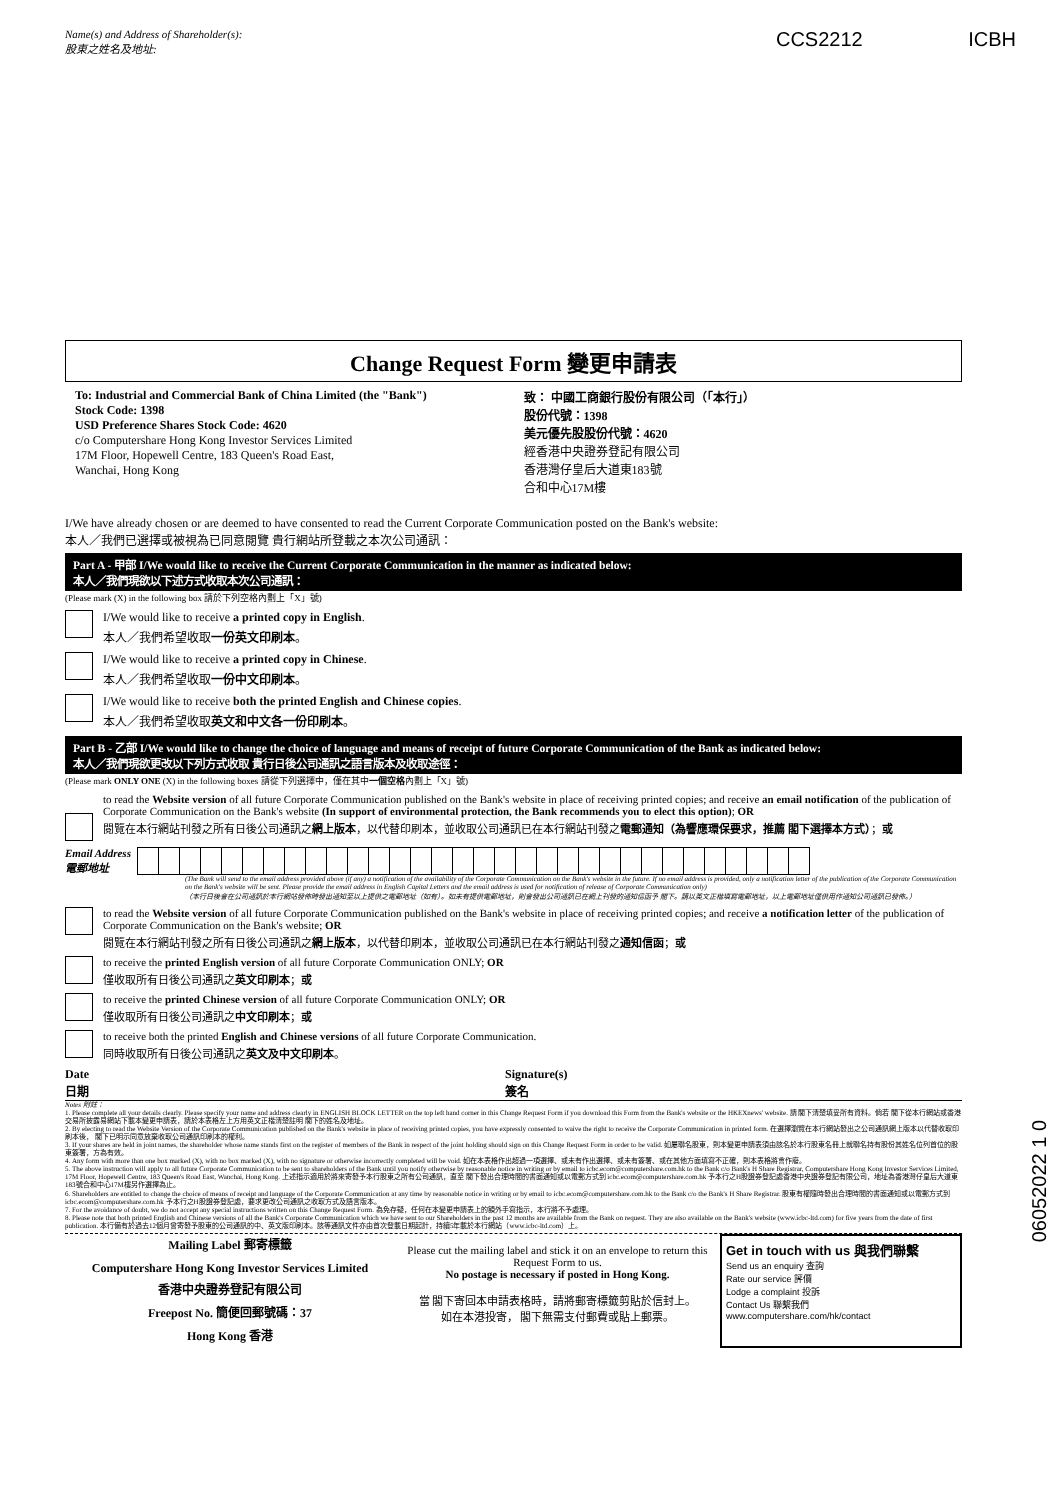Name(s) and Address of Shareholder(s):
股東之姓名及地址:
CCS2212 ICBH
Change Request Form 變更申請表
To: Industrial and Commercial Bank of China Limited (the "Bank")
Stock Code: 1398
USD Preference Shares Stock Code: 4620
c/o Computershare Hong Kong Investor Services Limited
17M Floor, Hopewell Centre, 183 Queen's Road East,
Wanchai, Hong Kong
致： 中國工商銀行股份有限公司（「本行」）
股份代號：1398
美元優先股股份代號：4620
經香港中央證券登記有限公司
香港灣仔皇后大道東183號
合和中心17M樓
I/We have already chosen or are deemed to have consented to read the Current Corporate Communication posted on the Bank's website:
本人／我們已選擇或被視為已同意閱覽 貴行網站所登載之本次公司通訊：
Part A - 甲部 I/We would like to receive the Current Corporate Communication in the manner as indicated below:
本人／我們現欲以下述方式收取本次公司通訊：
(Please mark (X) in the following box 請於下列空格內劃上「X」號)
I/We would like to receive a printed copy in English.
本人／我們希望收取一份英文印刷本。
I/We would like to receive a printed copy in Chinese.
本人／我們希望收取一份中文印刷本。
I/We would like to receive both the printed English and Chinese copies.
本人／我們希望收取英文和中文各一份印刷本。
Part B - 乙部 I/We would like to change the choice of language and means of receipt of future Corporate Communication of the Bank as indicated below:
本人／我們現欲更改以下列方式收取 貴行日後公司通訊之語言版本及收取途徑：
(Please mark ONLY ONE (X) in the following boxes 請從下列選擇中，僅在其中一個空格內劃上「X」號)
to read the Website version of all future Corporate Communication published on the Bank's website in place of receiving printed copies; and receive an email notification of the publication of Corporate Communication on the Bank's website (In support of environmental protection, the Bank recommends you to elect this option); OR
閱覽在本行網站刊發之所有日後公司通訊之網上版本，以代替印刷本，並收取公司通訊已在本行網站刊發之電郵通知（為響應環保要求，推薦 閣下選擇本方式）；或
Email Address
電郵地址
(The Bank will send to the email address provided above (if any) a notification of the availability of the Corporate Communication on the Bank's website in the future. If no email address is provided, only a notification letter of the publication of the Corporate Communication on the Bank's website will be sent. Please provide the email address in English Capital Letters and the email address is used for notification of release of Corporate Communication only)
（本行日後會在公司通訊於本行網站發佈時發出通知至以上提供之電郵地址（如有）。如未有提供電郵地址，則會發出公司通訊已在網上刊發的通知信函予 閣下。請以英文正楷填寫電郵地址，以上電郵地址僅供用作通知公司通訊已發佈。）
to read the Website version of all future Corporate Communication published on the Bank's website in place of receiving printed copies; and receive a notification letter of the publication of Corporate Communication on the Bank's website; OR
閱覽在本行網站刊發之所有日後公司通訊之網上版本，以代替印刷本，並收取公司通訊已在本行網站刊發之通知信函；或
to receive the printed English version of all future Corporate Communication ONLY; OR
僅收取所有日後公司通訊之英文印刷本；或
to receive the printed Chinese version of all future Corporate Communication ONLY; OR
僅收取所有日後公司通訊之中文印刷本；或
to receive both the printed English and Chinese versions of all future Corporate Communication.
同時收取所有日後公司通訊之英文及中文印刷本。
Date
日期
Signature(s)
簽名
Notes 附註：
1. Please complete all your details clearly. Please specify your name and address clearly in ENGLISH BLOCK LETTER on the top left hand corner in this Change Request Form if you download this Form from the Bank's website or the HKEXnews' website. 請 閣下清楚填妥所有資料。倘若 閣下從本行網站或香港交易所披露易網站下載本變更申請表，請於本表格左上方用英文正楷清楚註明 閣下的姓名及地址。
2. By electing to read the Website Version of the Corporate Communication published on the Bank's website in place of receiving printed copies, you have expressly consented to waive the right to receive the Corporate Communication in printed form. 在選擇瀏覽在本行網站發出之公司通訊網上版本以代替收取印刷本後， 閣下已明示同意放棄收取公司通訊印刷本的權利。
3. If your shares are held in joint names, the shareholder whose name stands first on the register of members of the Bank in respect of the joint holding should sign on this Change Request Form in order to be valid. 如屬聯名股東，則本變更申請表須由該名於本行股東名冊上就聯名持有股份其姓名位列首位的股東簽署，方為有效。
4. Any form with more than one box marked (X), with no box marked (X), with no signature or otherwise incorrectly completed will be void. 如在本表格作出超過一項選擇、或未有作出選擇、或未有簽署、或在其他方面填寫不正確，則本表格將會作廢。
5. The above instruction will apply to all future Corporate Communication to be sent to shareholders of the Bank until you notify otherwise by reasonable notice in writing or by email to icbc.ecom@computershare.com.hk to the Bank c/o Bank's H Share Registrar, Computershare Hong Kong Investor Services Limited, 17M Floor, Hopewell Centre, 183 Queen's Road East, Wanchai, Hong Kong. 上述指示適用於將來寄發予本行股東之所有公司通訊，直至 閣下發出合理時間的書面通知或以電郵方式到 icbc.ecom@computershare.com.hk 予本行之H股證券登記處香港中央證券登記有限公司，地址為香港灣仔皇后大道東183號合和中心17M樓另作選擇為止。
6. Shareholders are entitled to change the choice of means of receipt and language of the Corporate Communication at any time by reasonable notice in writing or by email to icbc.ecom@computershare.com.hk to the Bank c/o the Bank's H Share Registrar. 股東有權隨時發出合理時間的書面通知或以電郵方式到 icbc.ecom@computershare.com.hk 予本行之H股證券登記處，要求更改公司通訊之收取方式及語言版本。
7. For the avoidance of doubt, we do not accept any special instructions written on this Change Request Form. 為免存疑，任何在本變更申請表上的額外手寫指示，本行將不予處理。
8. Please note that both printed English and Chinese versions of all the Bank's Corporate Communication which we have sent to our Shareholders in the past 12 months are available from the Bank on request. They are also available on the Bank's website (www.icbc-ltd.com) for five years from the date of first publication. 本行備有於過去12個月曾寄發予股東的公司通訊的中、英文版印刷本。該等通訊文件亦由首次登載日期起計，持續5年載於本行網站（www.icbc-ltd.com）上。
Mailing Label 郵寄標籤
Computershare Hong Kong Investor Services Limited
香港中央證券登記有限公司
Freepost No. 簡便回郵號碼：37
Hong Kong 香港
Please cut the mailing label and stick it on an envelope to return this Request Form to us.
No postage is necessary if posted in Hong Kong.
當 閣下寄回本申請表格時，請將郵寄標籤剪貼於信封上。
如在本港投寄， 閣下無需支付郵費或貼上郵票。
Get in touch with us 與我們聯繫
Send us an enquiry 查詢
Rate our service 評價
Lodge a complaint 投訴
Contact Us 聯繫我們
www.computershare.com/hk/contact
06052022 1 0